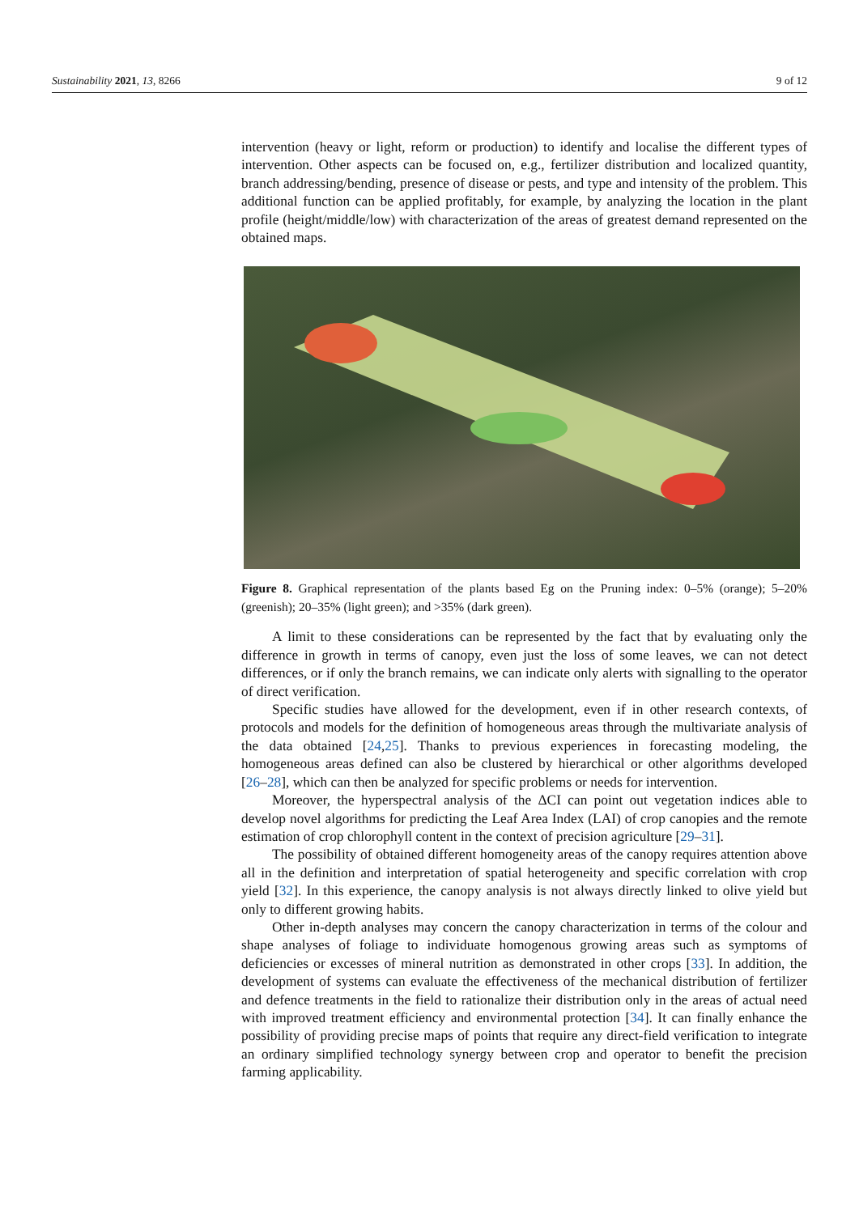Sustainability 2021, 13, 8266 9 of 12
intervention (heavy or light, reform or production) to identify and localise the different types of intervention. Other aspects can be focused on, e.g., fertilizer distribution and localized quantity, branch addressing/bending, presence of disease or pests, and type and intensity of the problem. This additional function can be applied profitably, for example, by analyzing the location in the plant profile (height/middle/low) with characterization of the areas of greatest demand represented on the obtained maps.
Figure 8. Graphical representation of the plants based Eg on the Pruning index: 0–5% (orange); 5–20% (greenish); 20–35% (light green); and >35% (dark green).
A limit to these considerations can be represented by the fact that by evaluating only the difference in growth in terms of canopy, even just the loss of some leaves, we can not detect differences, or if only the branch remains, we can indicate only alerts with signalling to the operator of direct verification.
Specific studies have allowed for the development, even if in other research contexts, of protocols and models for the definition of homogeneous areas through the multivariate analysis of the data obtained [24,25]. Thanks to previous experiences in forecasting modeling, the homogeneous areas defined can also be clustered by hierarchical or other algorithms developed [26–28], which can then be analyzed for specific problems or needs for intervention.
Moreover, the hyperspectral analysis of the ΔCI can point out vegetation indices able to develop novel algorithms for predicting the Leaf Area Index (LAI) of crop canopies and the remote estimation of crop chlorophyll content in the context of precision agriculture [29–31].
The possibility of obtained different homogeneity areas of the canopy requires attention above all in the definition and interpretation of spatial heterogeneity and specific correlation with crop yield [32]. In this experience, the canopy analysis is not always directly linked to olive yield but only to different growing habits.
Other in-depth analyses may concern the canopy characterization in terms of the colour and shape analyses of foliage to individuate homogenous growing areas such as symptoms of deficiencies or excesses of mineral nutrition as demonstrated in other crops [33]. In addition, the development of systems can evaluate the effectiveness of the mechanical distribution of fertilizer and defence treatments in the field to rationalize their distribution only in the areas of actual need with improved treatment efficiency and environmental protection [34]. It can finally enhance the possibility of providing precise maps of points that require any direct-field verification to integrate an ordinary simplified technology synergy between crop and operator to benefit the precision farming applicability.